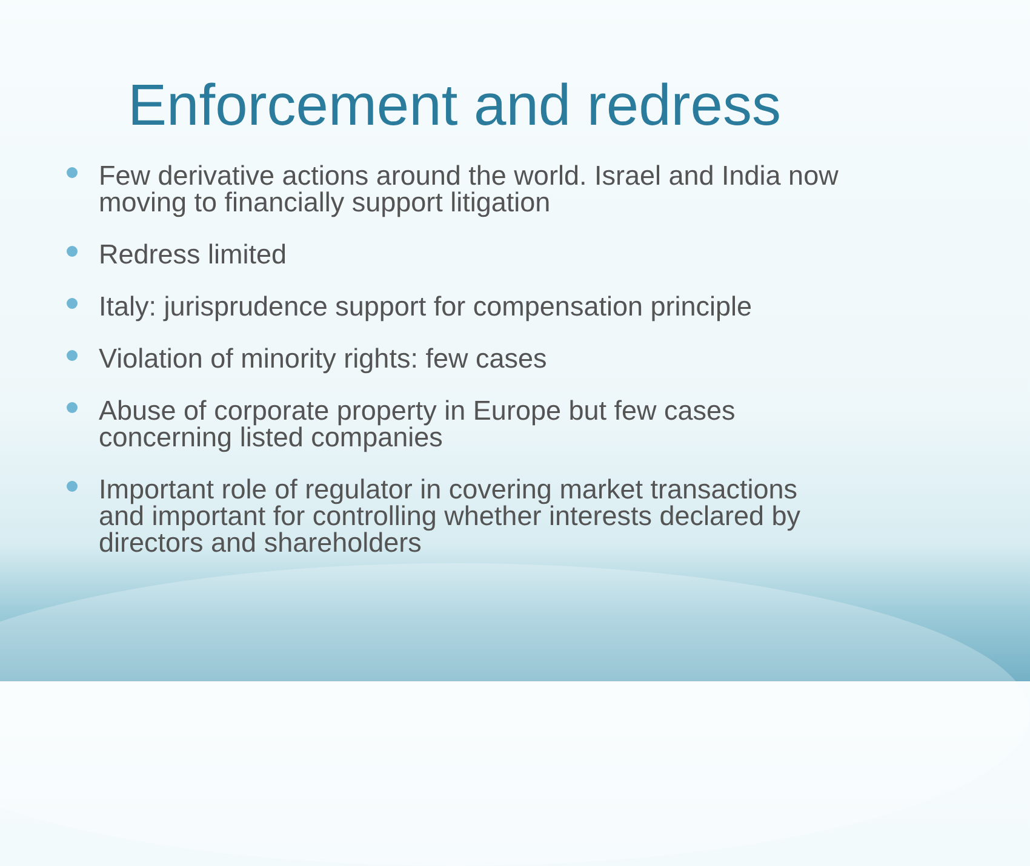Enforcement and redress
Few derivative actions around the world. Israel and India now moving to financially support litigation
Redress limited
Italy: jurisprudence support for compensation principle
Violation of minority rights: few cases
Abuse of corporate property in Europe but few cases concerning listed companies
Important role of regulator in covering market transactions and important for controlling whether interests declared by directors and shareholders